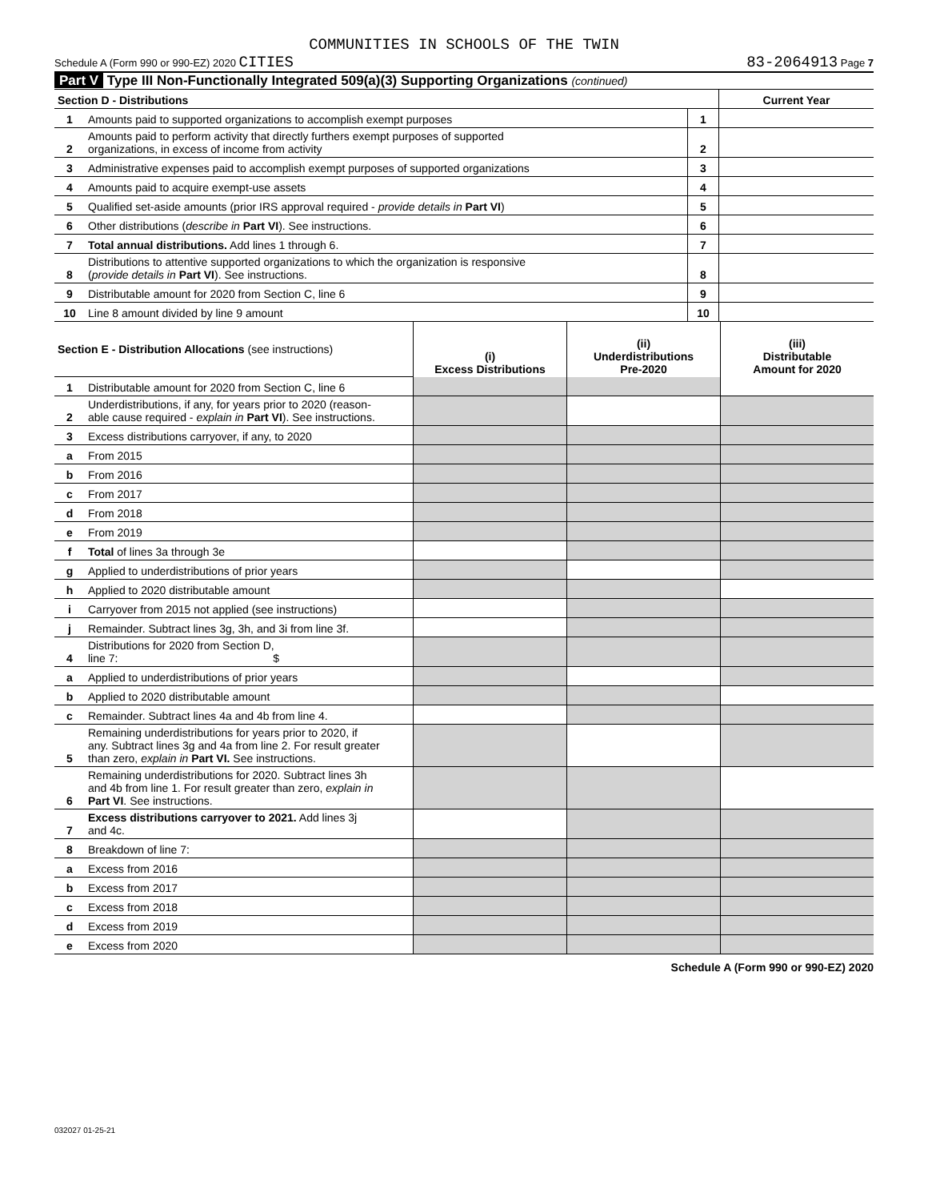COMMUNITIES IN SCHOOLS OF THE TWIN
Schedule A (Form 990 or 990-EZ) 2020 CITIES 83-2064913 Page 7
Part V Type III Non-Functionally Integrated 509(a)(3) Supporting Organizations (continued)
| Section D - Distributions | | | Current Year |
| 1 | Amounts paid to supported organizations to accomplish exempt purposes | 1 | |
| 2 | Amounts paid to perform activity that directly furthers exempt purposes of supported organizations, in excess of income from activity | 2 | |
| 3 | Administrative expenses paid to accomplish exempt purposes of supported organizations | 3 | |
| 4 | Amounts paid to acquire exempt-use assets | 4 | |
| 5 | Qualified set-aside amounts (prior IRS approval required - provide details in Part VI ) | 5 | |
| 6 | Other distributions ( describe in Part VI ). See instructions. | 6 | |
| 7 | Total annual distributions. Add lines 1 through 6. | 7 | |
| 8 | Distributions to attentive supported organizations to which the organization is responsive ( provide details in Part VI ). See instructions. | 8 | |
| 9 | Distributable amount for 2020 from Section C, line 6 | 9 | |
| 10 | Line 8 amount divided by line 9 amount | 10 | |
| Section E - Distribution Allocations (see instructions) | | (i) Excess Distributions | (ii) Underdistributions Pre-2020 | (iii) Distributable Amount for 2020 |
| 1 | Distributable amount for 2020 from Section C, line 6 | | | |
| 2 | Underdistributions, if any, for years prior to 2020 (reason- able cause required - explain in Part VI ). See instructions. | | | |
| 3 | Excess distributions carryover, if any, to 2020 | | | |
| a | From 2015 | | | |
| b | From 2016 | | | |
| c | From 2017 | | | |
| d | From 2018 | | | |
| e | From 2019 | | | |
| f | Total of lines 3a through 3e | | | |
| g | Applied to underdistributions of prior years | | | |
| h | Applied to 2020 distributable amount | | | |
| i | Carryover from 2015 not applied (see instructions) | | | |
| j | Remainder. Subtract lines 3g, 3h, and 3i from line 3f. | | | |
| 4 | Distributions for 2020 from Section D, line 7: $ | | | |
| a | Applied to underdistributions of prior years | | | |
| b | Applied to 2020 distributable amount | | | |
| c | Remainder. Subtract lines 4a and 4b from line 4. | | | |
| 5 | Remaining underdistributions for years prior to 2020, if any. Subtract lines 3g and 4a from line 2. For result greater than zero, explain in Part VI. See instructions. | | | |
| 6 | Remaining underdistributions for 2020. Subtract lines 3h and 4b from line 1. For result greater than zero, explain in Part VI . See instructions. | | | |
| 7 | Excess distributions carryover to 2021. Add lines 3j and 4c. | | | |
| 8 | Breakdown of line 7: | | | |
| a | Excess from 2016 | | | |
| b | Excess from 2017 | | | |
| c | Excess from 2018 | | | |
| d | Excess from 2019 | | | |
| e | Excess from 2020 | | | |
Schedule A (Form 990 or 990-EZ) 2020
032027 01-25-21